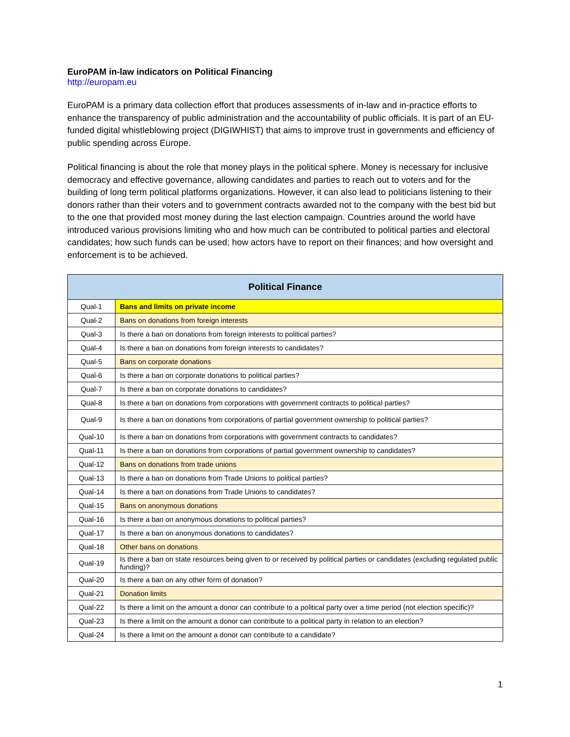EuroPAM in-law indicators on Political Financing
http://europam.eu
EuroPAM is a primary data collection effort that produces assessments of in-law and in-practice efforts to enhance the transparency of public administration and the accountability of public officials. It is part of an EU-funded digital whistleblowing project (DIGIWHIST) that aims to improve trust in governments and efficiency of public spending across Europe.
Political financing is about the role that money plays in the political sphere. Money is necessary for inclusive democracy and effective governance, allowing candidates and parties to reach out to voters and for the building of long term political platforms organizations. However, it can also lead to politicians listening to their donors rather than their voters and to government contracts awarded not to the company with the best bid but to the one that provided most money during the last election campaign. Countries around the world have introduced various provisions limiting who and how much can be contributed to political parties and electoral candidates; how such funds can be used; how actors have to report on their finances; and how oversight and enforcement is to be achieved.
| Political Finance | |
| --- | --- |
| Qual-1 | Bans and limits on private income |
| Qual-2 | Bans on donations from foreign interests |
| Qual-3 | Is there a ban on donations from foreign interests to political parties? |
| Qual-4 | Is there a ban on donations from foreign interests to candidates? |
| Qual-5 | Bans on corporate donations |
| Qual-6 | Is there a ban on corporate donations to political parties? |
| Qual-7 | Is there a ban on corporate donations to candidates? |
| Qual-8 | Is there a ban on donations from corporations with government contracts to political parties? |
| Qual-9 | Is there a ban on donations from corporations of partial government ownership to political parties? |
| Qual-10 | Is there a ban on donations from corporations with government contracts to candidates? |
| Qual-11 | Is there a ban on donations from corporations of partial government ownership to candidates? |
| Qual-12 | Bans on donations from trade unions |
| Qual-13 | Is there a ban on donations from Trade Unions to political parties? |
| Qual-14 | Is there a ban on donations from Trade Unions to candidates? |
| Qual-15 | Bans on anonymous donations |
| Qual-16 | Is there a ban on anonymous donations to political parties? |
| Qual-17 | Is there a ban on anonymous donations to candidates? |
| Qual-18 | Other bans on donations |
| Qual-19 | Is there a ban on state resources being given to or received by political parties or candidates (excluding regulated public funding)? |
| Qual-20 | Is there a ban on any other form of donation? |
| Qual-21 | Donation limits |
| Qual-22 | Is there a limit on the amount a donor can contribute to a political party over a time period (not election specific)? |
| Qual-23 | Is there a limit on the amount a donor can contribute to a political party in relation to an election? |
| Qual-24 | Is there a limit on the amount a donor can contribute to a candidate? |
1